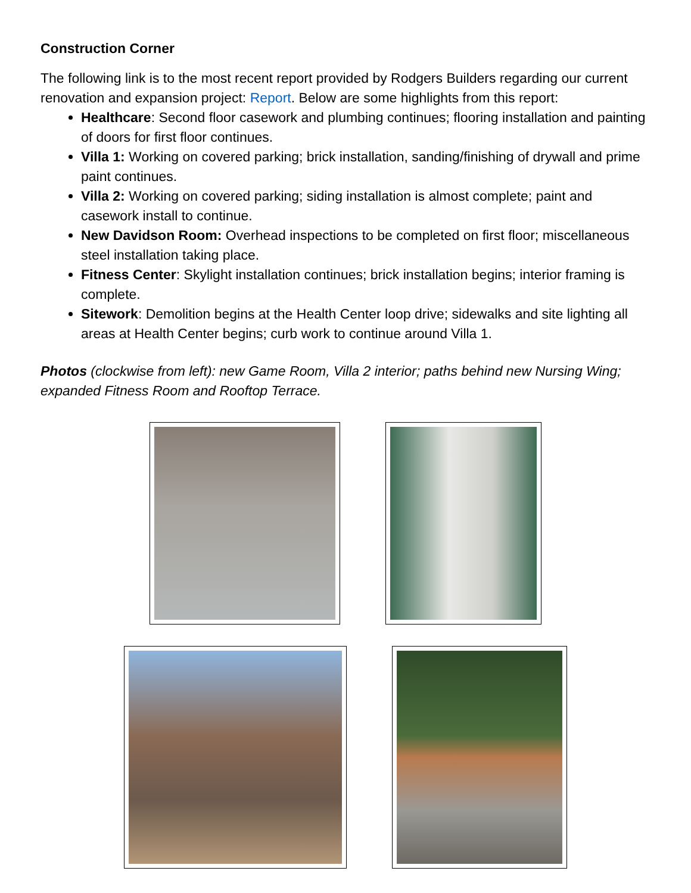Construction Corner
The following link is to the most recent report provided by Rodgers Builders regarding our current renovation and expansion project: Report. Below are some highlights from this report:
Healthcare: Second floor casework and plumbing continues; flooring installation and painting of doors for first floor continues.
Villa 1: Working on covered parking; brick installation, sanding/finishing of drywall and prime paint continues.
Villa 2: Working on covered parking; siding installation is almost complete; paint and casework install to continue.
New Davidson Room: Overhead inspections to be completed on first floor; miscellaneous steel installation taking place.
Fitness Center: Skylight installation continues; brick installation begins; interior framing is complete.
Sitework: Demolition begins at the Health Center loop drive; sidewalks and site lighting all areas at Health Center begins; curb work to continue around Villa 1.
Photos (clockwise from left): new Game Room, Villa 2 interior; paths behind new Nursing Wing; expanded Fitness Room and Rooftop Terrace.